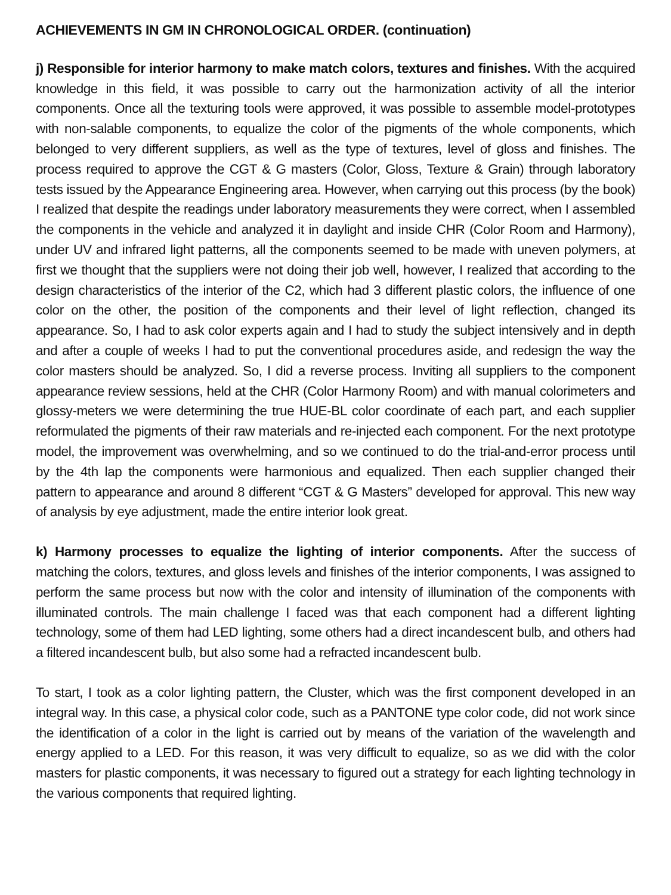ACHIEVEMENTS IN GM IN CHRONOLOGICAL ORDER. (continuation)
j) Responsible for interior harmony to make match colors, textures and finishes. With the acquired knowledge in this field, it was possible to carry out the harmonization activity of all the interior components. Once all the texturing tools were approved, it was possible to assemble model-prototypes with non-salable components, to equalize the color of the pigments of the whole components, which belonged to very different suppliers, as well as the type of textures, level of gloss and finishes. The process required to approve the CGT & G masters (Color, Gloss, Texture & Grain) through laboratory tests issued by the Appearance Engineering area. However, when carrying out this process (by the book) I realized that despite the readings under laboratory measurements they were correct, when I assembled the components in the vehicle and analyzed it in daylight and inside CHR (Color Room and Harmony), under UV and infrared light patterns, all the components seemed to be made with uneven polymers, at first we thought that the suppliers were not doing their job well, however, I realized that according to the design characteristics of the interior of the C2, which had 3 different plastic colors, the influence of one color on the other, the position of the components and their level of light reflection, changed its appearance. So, I had to ask color experts again and I had to study the subject intensively and in depth and after a couple of weeks I had to put the conventional procedures aside, and redesign the way the color masters should be analyzed. So, I did a reverse process. Inviting all suppliers to the component appearance review sessions, held at the CHR (Color Harmony Room) and with manual colorimeters and glossy-meters we were determining the true HUE-BL color coordinate of each part, and each supplier reformulated the pigments of their raw materials and re-injected each component. For the next prototype model, the improvement was overwhelming, and so we continued to do the trial-and-error process until by the 4th lap the components were harmonious and equalized. Then each supplier changed their pattern to appearance and around 8 different “CGT & G Masters” developed for approval. This new way of analysis by eye adjustment, made the entire interior look great.
k) Harmony processes to equalize the lighting of interior components. After the success of matching the colors, textures, and gloss levels and finishes of the interior components, I was assigned to perform the same process but now with the color and intensity of illumination of the components with illuminated controls. The main challenge I faced was that each component had a different lighting technology, some of them had LED lighting, some others had a direct incandescent bulb, and others had a filtered incandescent bulb, but also some had a refracted incandescent bulb.
To start, I took as a color lighting pattern, the Cluster, which was the first component developed in an integral way. In this case, a physical color code, such as a PANTONE type color code, did not work since the identification of a color in the light is carried out by means of the variation of the wavelength and energy applied to a LED. For this reason, it was very difficult to equalize, so as we did with the color masters for plastic components, it was necessary to figured out a strategy for each lighting technology in the various components that required lighting.